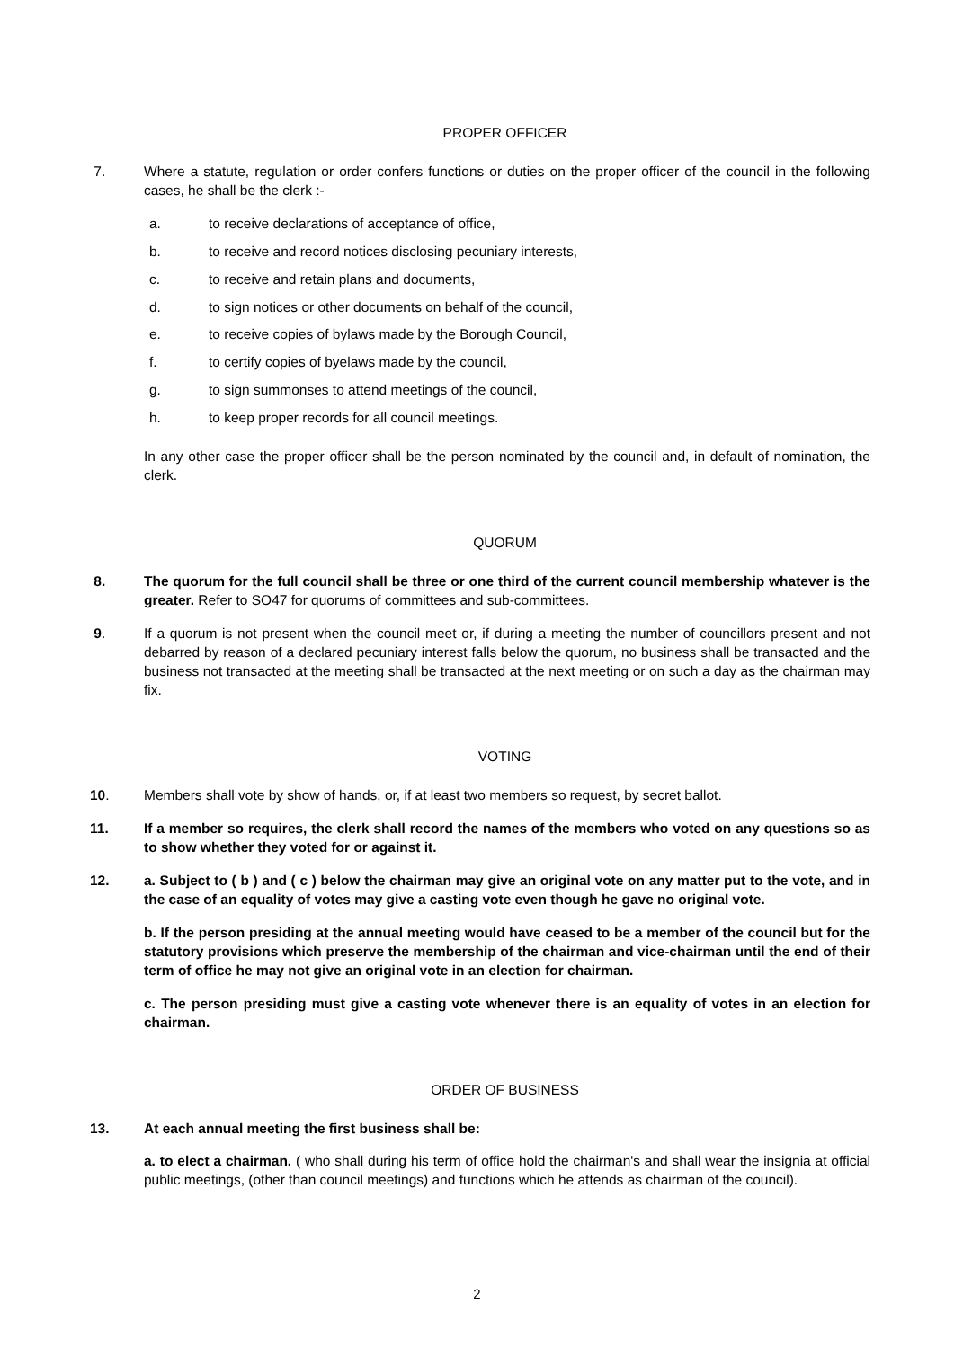PROPER OFFICER
7. Where a statute, regulation or order confers functions or duties on the proper officer of the council in the following cases, he shall be the clerk :-
a. to receive declarations of acceptance of office,
b. to receive and record notices disclosing pecuniary interests,
c. to receive and retain plans and documents,
d. to sign notices or other documents on behalf of the council,
e. to receive copies of bylaws made by the Borough Council,
f. to certify copies of byelaws made by the council,
g. to sign summonses to attend meetings of the council,
h. to keep proper records for all council meetings.
In any other case the proper officer shall be the person nominated by the council and, in default of nomination, the clerk.
QUORUM
8. The quorum for the full council shall be three or one third of the current council membership whatever is the greater. Refer to SO47 for quorums of committees and sub-committees.
9. If a quorum is not present when the council meet or, if during a meeting the number of councillors present and not debarred by reason of a declared pecuniary interest falls below the quorum, no business shall be transacted and the business not transacted at the meeting shall be transacted at the next meeting or on such a day as the chairman may fix.
VOTING
10. Members shall vote by show of hands, or, if at least two members so request, by secret ballot.
11. If a member so requires, the clerk shall record the names of the members who voted on any questions so as to show whether they voted for or against it.
12. a. Subject to ( b ) and ( c ) below the chairman may give an original vote on any matter put to the vote, and in the case of an equality of votes may give a casting vote even though he gave no original vote.
b. If the person presiding at the annual meeting would have ceased to be a member of the council but for the statutory provisions which preserve the membership of the chairman and vice-chairman until the end of their term of office he may not give an original vote in an election for chairman.
c. The person presiding must give a casting vote whenever there is an equality of votes in an election for chairman.
ORDER OF BUSINESS
13. At each annual meeting the first business shall be:
a. to elect a chairman. ( who shall during his term of office hold the chairman's and shall wear the insignia at official public meetings, (other than council meetings) and functions which he attends as chairman of the council).
2